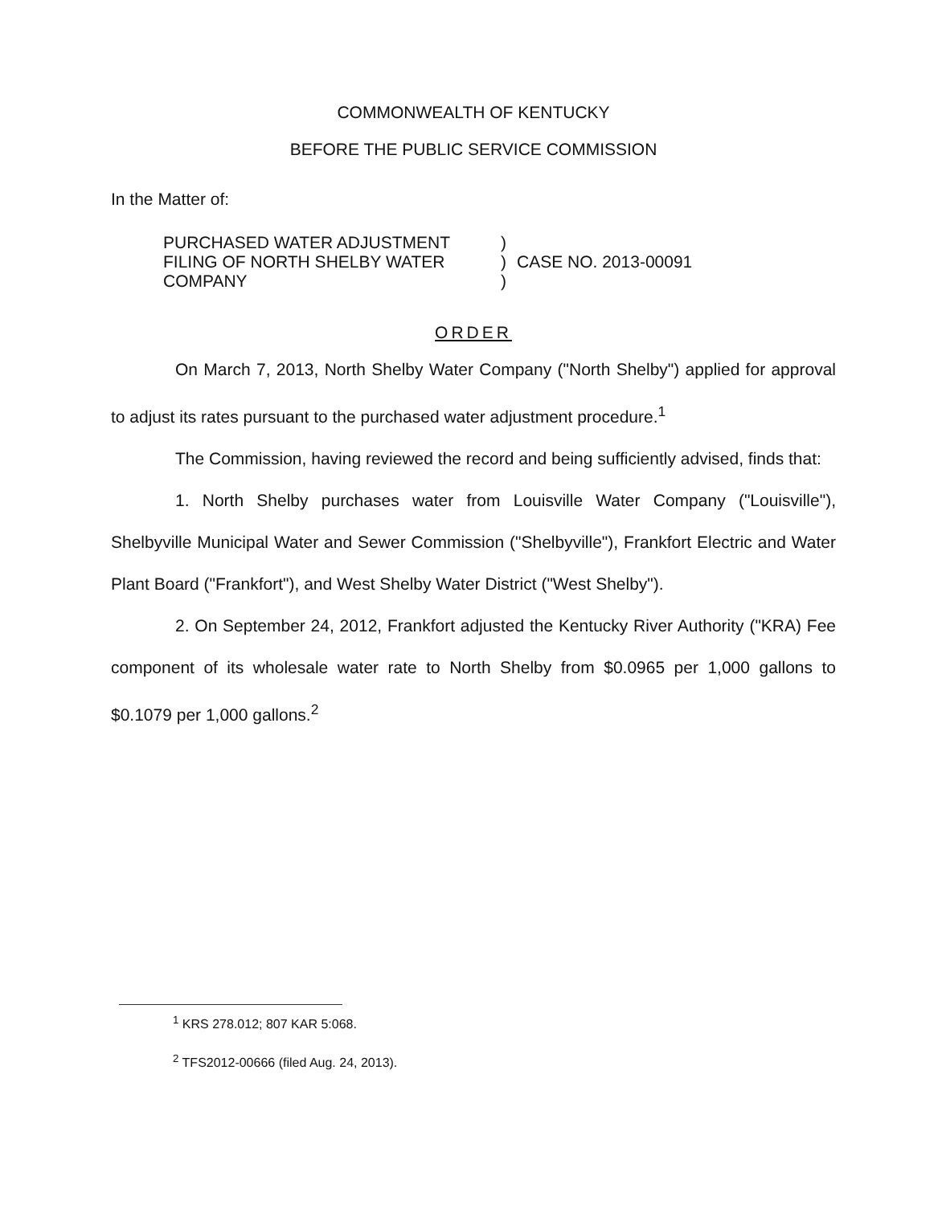COMMONWEALTH OF KENTUCKY
BEFORE THE PUBLIC SERVICE COMMISSION
In the Matter of:
PURCHASED WATER ADJUSTMENT
FILING OF NORTH SHELBY WATER
COMPANY
)
)
)
CASE NO. 2013-00091
ORDER
On March 7, 2013, North Shelby Water Company ("North Shelby") applied for approval to adjust its rates pursuant to the purchased water adjustment procedure.<sup>1</sup>
The Commission, having reviewed the record and being sufficiently advised, finds that:
1. North Shelby purchases water from Louisville Water Company ("Louisville"), Shelbyville Municipal Water and Sewer Commission ("Shelbyville"), Frankfort Electric and Water Plant Board ("Frankfort"), and West Shelby Water District ("West Shelby").
2. On September 24, 2012, Frankfort adjusted the Kentucky River Authority ("KRA) Fee component of its wholesale water rate to North Shelby from $0.0965 per 1,000 gallons to $0.1079 per 1,000 gallons.<sup>2</sup>
<sup>1</sup> KRS 278.012; 807 KAR 5:068.
<sup>2</sup> TFS2012-00666 (filed Aug. 24, 2013).